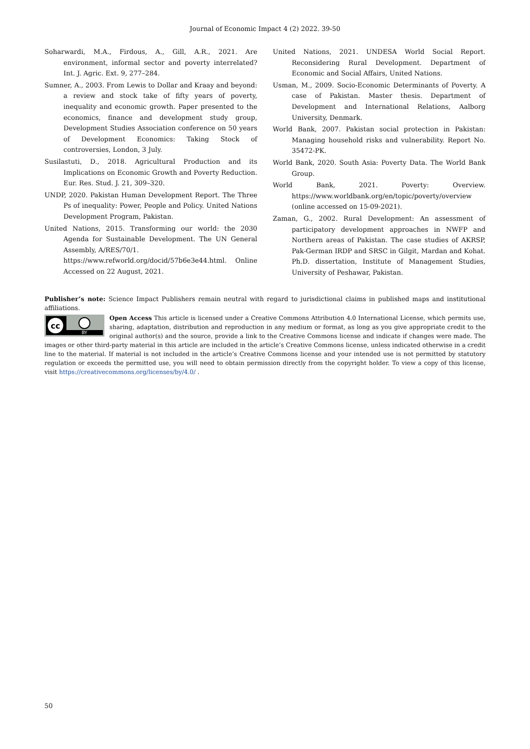Journal of Economic Impact 4 (2) 2022. 39-50
Soharwardi, M.A., Firdous, A., Gill, A.R., 2021. Are environment, informal sector and poverty interrelated? Int. J. Agric. Ext. 9, 277–284.
Sumner, A., 2003. From Lewis to Dollar and Kraay and beyond: a review and stock take of fifty years of poverty, inequality and economic growth. Paper presented to the economics, finance and development study group, Development Studies Association conference on 50 years of Development Economics: Taking Stock of controversies, London, 3 July.
Susilastuti, D., 2018. Agricultural Production and its Implications on Economic Growth and Poverty Reduction. Eur. Res. Stud. J. 21, 309–320.
UNDP, 2020. Pakistan Human Development Report. The Three Ps of inequality: Power, People and Policy. United Nations Development Program, Pakistan.
United Nations, 2015. Transforming our world: the 2030 Agenda for Sustainable Development. The UN General Assembly, A/RES/70/1.
https://www.refworld.org/docid/57b6e3e44.html. Online Accessed on 22 August, 2021.
United Nations, 2021. UNDESA World Social Report. Reconsidering Rural Development. Department of Economic and Social Affairs, United Nations.
Usman, M., 2009. Socio-Economic Determinants of Poverty. A case of Pakistan. Master thesis. Department of Development and International Relations, Aalborg University, Denmark.
World Bank, 2007. Pakistan social protection in Pakistan: Managing household risks and vulnerability. Report No. 35472-PK.
World Bank, 2020. South Asia: Poverty Data. The World Bank Group.
World Bank, 2021. Poverty: Overview. https://www.worldbank.org/en/topic/poverty/overview (online accessed on 15-09-2021).
Zaman, G., 2002. Rural Development: An assessment of participatory development approaches in NWFP and Northern areas of Pakistan. The case studies of AKRSP, Pak-German IRDP and SRSC in Gilgit, Mardan and Kohat. Ph.D. dissertation, Institute of Management Studies, University of Peshawar, Pakistan.
Publisher’s note: Science Impact Publishers remain neutral with regard to jurisdictional claims in published maps and institutional affiliations.
cc
BY
Open Access This article is licensed under a Creative Commons Attribution 4.0 International License, which permits use, sharing, adaptation, distribution and reproduction in any medium or format, as long as you give appropriate credit to the original author(s) and the source, provide a link to the Creative Commons license and indicate if changes were made. The images or other third-party material in this article are included in the article’s Creative Commons license, unless indicated otherwise in a credit line to the material. If material is not included in the article’s Creative Commons license and your intended use is not permitted by statutory regulation or exceeds the permitted use, you will need to obtain permission directly from the copyright holder. To view a copy of this license, visit https://creativecommons.org/licenses/by/4.0/ .
50